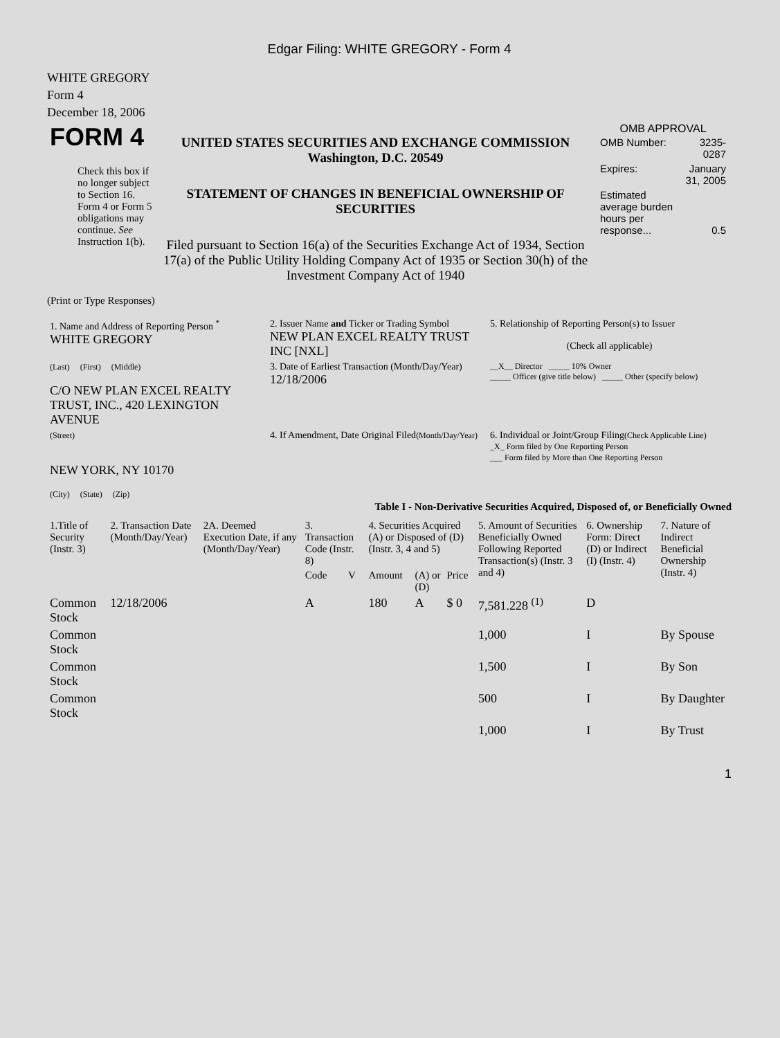Edgar Filing: WHITE GREGORY - Form 4
WHITE GREGORY
Form 4
December 18, 2006
| FORM 4 Check this box if no longer subject to Section 16. Form 4 or Form 5 obligations may continue. See Instruction 1(b). | UNITED STATES SECURITIES AND EXCHANGE COMMISSION Washington, D.C. 20549 STATEMENT OF CHANGES IN BENEFICIAL OWNERSHIP OF SECURITIES Filed pursuant to Section 16(a) of the Securities Exchange Act of 1934, Section 17(a) of the Public Utility Holding Company Act of 1935 or Section 30(h) of the Investment Company Act of 1940 | OMB APPROVAL / OMB Number: / 3235-0287 / / Expires: / January 31, 2005 / / Estimated average burden hours per response... / 0.5 / |
(Print or Type Responses)
| 1. Name and Address of Reporting Person <sup>*</sup> WHITE GREGORY | 2. Issuer Name and Ticker or Trading Symbol NEW PLAN EXCEL REALTY TRUST INC [NXL] | 5. Relationship of Reporting Person(s) to Issuer (Check all applicable) |
| (Last) (First) (Middle) C/O NEW PLAN EXCEL REALTY TRUST, INC., 420 LEXINGTON AVENUE | 3. Date of Earliest Transaction (Month/Day/Year) 12/18/2006 | __X__ Director _____ 10% Owner _____ Officer (give title below) _____ Other (specify below) |
| (Street) NEW YORK, NY 10170 (City) (State) (Zip) | 4. If Amendment, Date Original Filed (Month/Day/Year) | 6. Individual or Joint/Group Filing (Check Applicable Line) _X_ Form filed by One Reporting Person ___ Form filed by More than One Reporting Person |
Table I - Non-Derivative Securities Acquired, Disposed of, or Beneficially Owned
| 1.Title of Security (Instr. 3) | 2. Transaction Date (Month/Day/Year) | 2A. Deemed Execution Date, if any (Month/Day/Year) | 3. Transaction Code (Instr. 8) | | 4. Securities Acquired (A) or Disposed of (D) (Instr. 3, 4 and 5) | | | 5. Amount of Securities Beneficially Owned Following Reported Transaction(s) (Instr. 3 and 4) | 6. Ownership Form: Direct (D) or Indirect (I) (Instr. 4) | 7. Nature of Indirect Beneficial Ownership (Instr. 4) |
| --- | --- | --- | --- | --- | --- | --- | --- | --- | --- | --- |
| | | | Code | V | Amount | (A) or (D) | Price | | | |
| Common Stock | 12/18/2006 | | A | | 180 | A | $ 0 | 7,581.228 <sup>(1)</sup> | D | |
| Common Stock | | | | | | | | 1,000 | I | By Spouse |
| Common Stock | | | | | | | | 1,500 | I | By Son |
| Common Stock | | | | | | | | 500 | I | By Daughter |
| | | | | | | | | 1,000 | I | By Trust |
1